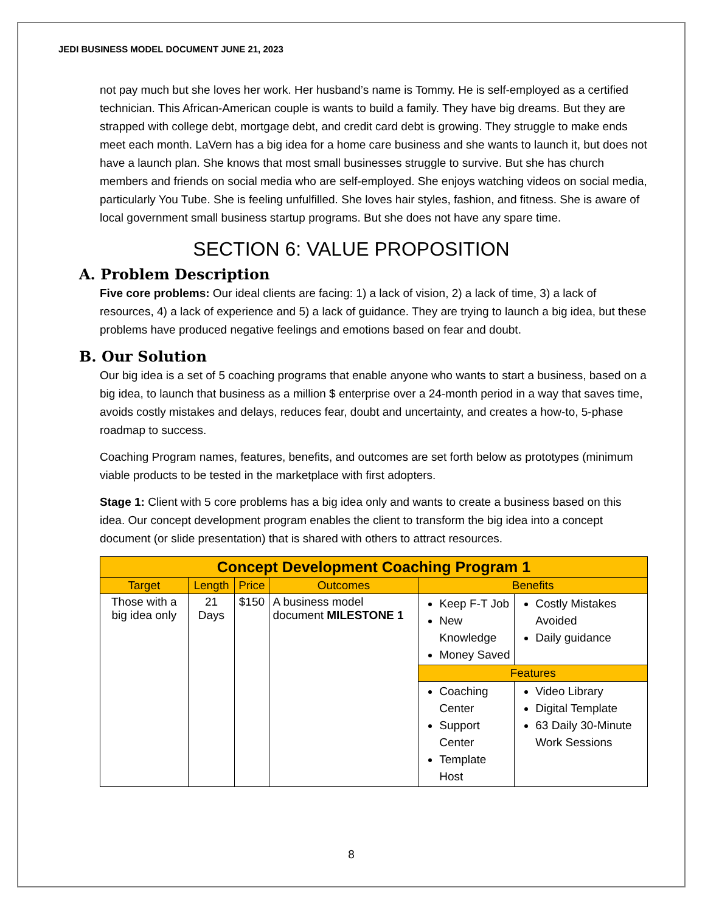JEDI BUSINESS MODEL DOCUMENT JUNE 21, 2023
not pay much but she loves her work. Her husband’s name is Tommy. He is self-employed as a certified technician. This African-American couple is wants to build a family. They have big dreams. But they are strapped with college debt, mortgage debt, and credit card debt is growing. They struggle to make ends meet each month. LaVern has a big idea for a home care business and she wants to launch it, but does not have a launch plan. She knows that most small businesses struggle to survive. But she has church members and friends on social media who are self-employed. She enjoys watching videos on social media, particularly You Tube. She is feeling unfulfilled. She loves hair styles, fashion, and fitness. She is aware of local government small business startup programs. But she does not have any spare time.
SECTION 6: VALUE PROPOSITION
A. Problem Description
Five core problems: Our ideal clients are facing: 1) a lack of vision, 2) a lack of time, 3) a lack of resources, 4) a lack of experience and 5) a lack of guidance. They are trying to launch a big idea, but these problems have produced negative feelings and emotions based on fear and doubt.
B. Our Solution
Our big idea is a set of 5 coaching programs that enable anyone who wants to start a business, based on a big idea, to launch that business as a million $ enterprise over a 24-month period in a way that saves time, avoids costly mistakes and delays, reduces fear, doubt and uncertainty, and creates a how-to, 5-phase roadmap to success.
Coaching Program names, features, benefits, and outcomes are set forth below as prototypes (minimum viable products to be tested in the marketplace with first adopters.
Stage 1: Client with 5 core problems has a big idea only and wants to create a business based on this idea. Our concept development program enables the client to transform the big idea into a concept document (or slide presentation) that is shared with others to attract resources.
| Concept Development Coaching Program 1 | | | | | |
| --- | --- | --- | --- | --- | --- |
| Target | Length | Price | Outcomes | Benefits | |
| Those with a big idea only | 21 Days | $150 | A business model document MILESTONE 1 | Keep F-T Job New Knowledge Money Saved | Costly Mistakes Avoided Daily guidance |
| | | | | Features | |
| | | | | Coaching Center Support Center Template Host | Video Library Digital Template 63 Daily 30-Minute Work Sessions |
8